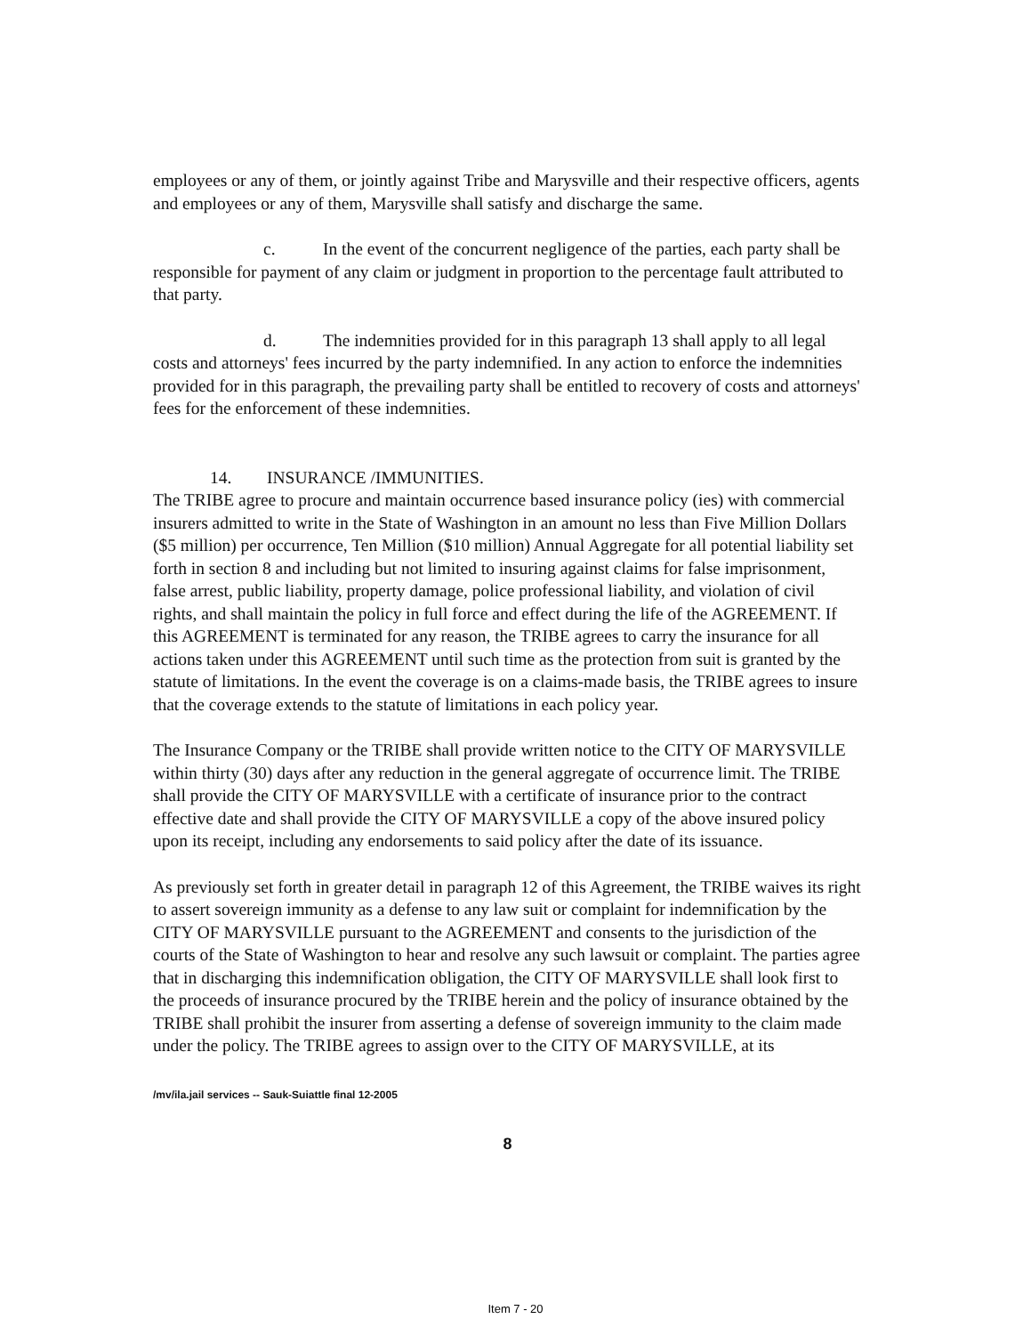employees or any of them, or jointly against Tribe and Marysville and their respective officers, agents and employees or any of them, Marysville shall satisfy and discharge the same.
c. In the event of the concurrent negligence of the parties, each party shall be responsible for payment of any claim or judgment in proportion to the percentage fault attributed to that party.
d. The indemnities provided for in this paragraph 13 shall apply to all legal costs and attorneys' fees incurred by the party indemnified. In any action to enforce the indemnities provided for in this paragraph, the prevailing party shall be entitled to recovery of costs and attorneys' fees for the enforcement of these indemnities.
14. INSURANCE /IMMUNITIES.
The TRIBE agree to procure and maintain occurrence based insurance policy (ies) with commercial insurers admitted to write in the State of Washington in an amount no less than Five Million Dollars ($5 million) per occurrence, Ten Million ($10 million) Annual Aggregate for all potential liability set forth in section 8 and including but not limited to insuring against claims for false imprisonment, false arrest, public liability, property damage, police professional liability, and violation of civil rights, and shall maintain the policy in full force and effect during the life of the AGREEMENT. If this AGREEMENT is terminated for any reason, the TRIBE agrees to carry the insurance for all actions taken under this AGREEMENT until such time as the protection from suit is granted by the statute of limitations. In the event the coverage is on a claims-made basis, the TRIBE agrees to insure that the coverage extends to the statute of limitations in each policy year.
The Insurance Company or the TRIBE shall provide written notice to the CITY OF MARYSVILLE within thirty (30) days after any reduction in the general aggregate of occurrence limit. The TRIBE shall provide the CITY OF MARYSVILLE with a certificate of insurance prior to the contract effective date and shall provide the CITY OF MARYSVILLE a copy of the above insured policy upon its receipt, including any endorsements to said policy after the date of its issuance.
As previously set forth in greater detail in paragraph 12 of this Agreement, the TRIBE waives its right to assert sovereign immunity as a defense to any law suit or complaint for indemnification by the CITY OF MARYSVILLE pursuant to the AGREEMENT and consents to the jurisdiction of the courts of the State of Washington to hear and resolve any such lawsuit or complaint. The parties agree that in discharging this indemnification obligation, the CITY OF MARYSVILLE shall look first to the proceeds of insurance procured by the TRIBE herein and the policy of insurance obtained by the TRIBE shall prohibit the insurer from asserting a defense of sovereign immunity to the claim made under the policy. The TRIBE agrees to assign over to the CITY OF MARYSVILLE, at its
/mv/ila.jail services -- Sauk-Suiattle final 12-2005
8
Item 7 - 20